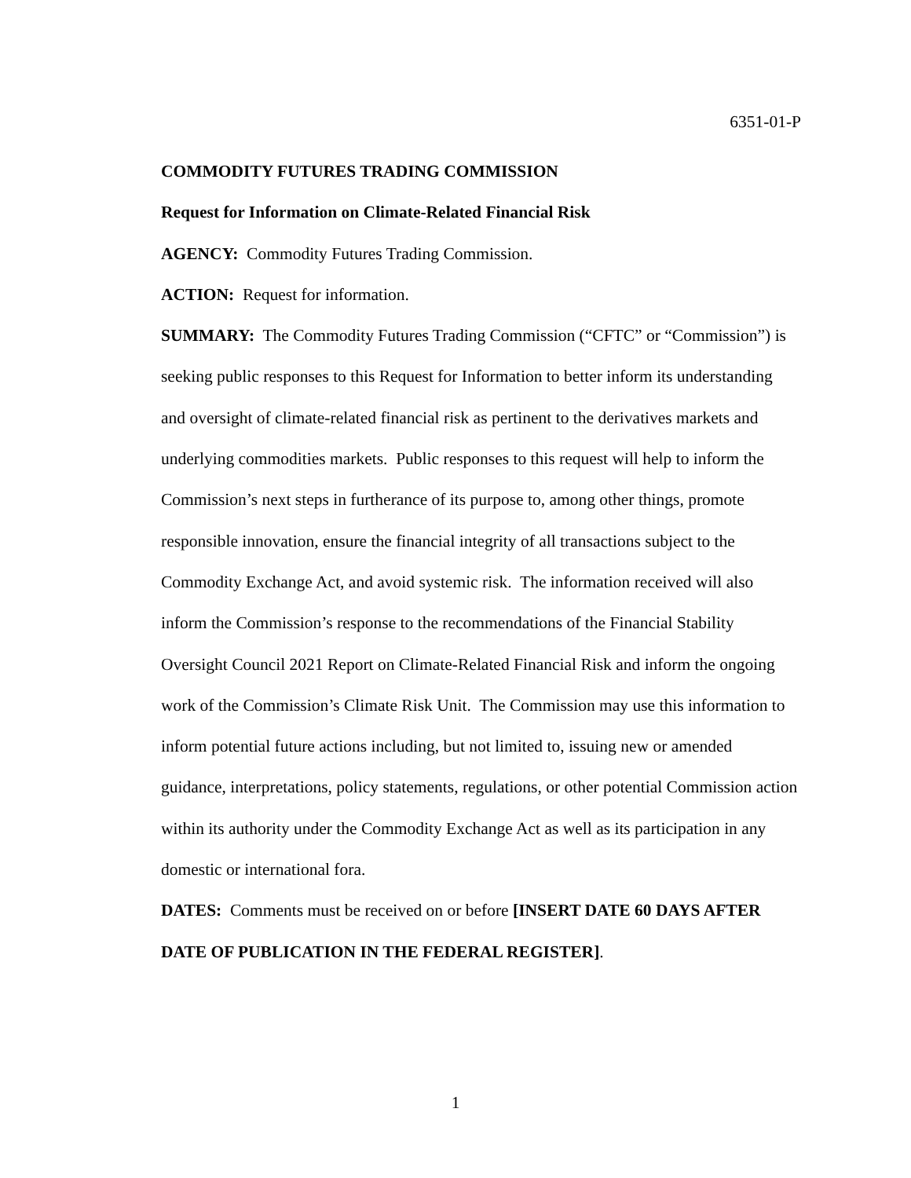6351-01-P
COMMODITY FUTURES TRADING COMMISSION
Request for Information on Climate-Related Financial Risk
AGENCY: Commodity Futures Trading Commission.
ACTION: Request for information.
SUMMARY: The Commodity Futures Trading Commission (“CFTC” or “Commission”) is seeking public responses to this Request for Information to better inform its understanding and oversight of climate-related financial risk as pertinent to the derivatives markets and underlying commodities markets. Public responses to this request will help to inform the Commission’s next steps in furtherance of its purpose to, among other things, promote responsible innovation, ensure the financial integrity of all transactions subject to the Commodity Exchange Act, and avoid systemic risk. The information received will also inform the Commission’s response to the recommendations of the Financial Stability Oversight Council 2021 Report on Climate-Related Financial Risk and inform the ongoing work of the Commission’s Climate Risk Unit. The Commission may use this information to inform potential future actions including, but not limited to, issuing new or amended guidance, interpretations, policy statements, regulations, or other potential Commission action within its authority under the Commodity Exchange Act as well as its participation in any domestic or international fora.
DATES: Comments must be received on or before [INSERT DATE 60 DAYS AFTER DATE OF PUBLICATION IN THE FEDERAL REGISTER].
1